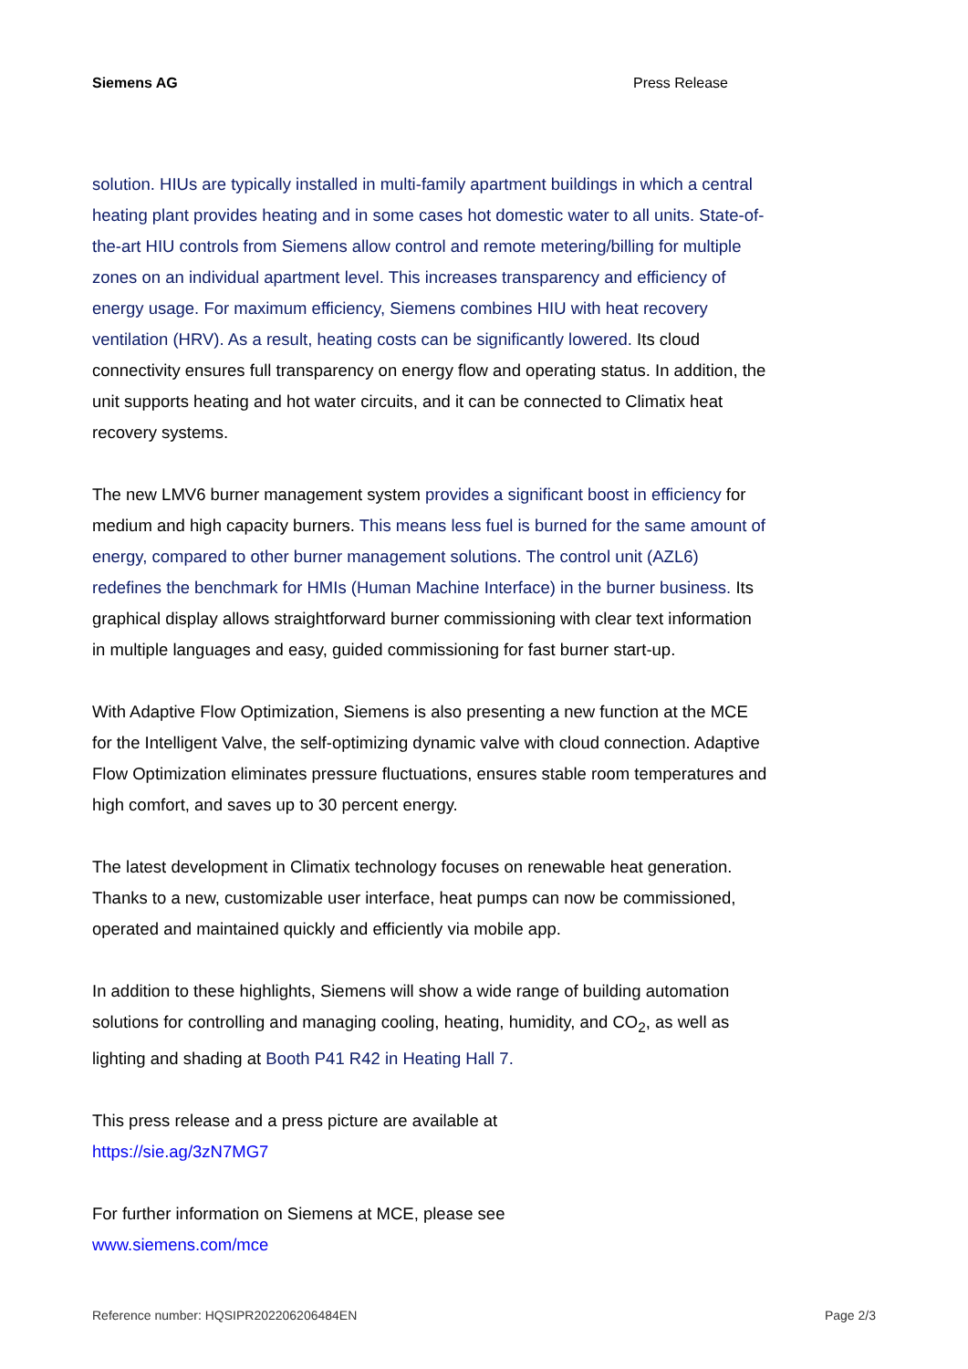Siemens AG Press Release
solution. HIUs are typically installed in multi-family apartment buildings in which a central heating plant provides heating and in some cases hot domestic water to all units. State-of-the-art HIU controls from Siemens allow control and remote metering/billing for multiple zones on an individual apartment level. This increases transparency and efficiency of energy usage. For maximum efficiency, Siemens combines HIU with heat recovery ventilation (HRV). As a result, heating costs can be significantly lowered. Its cloud connectivity ensures full transparency on energy flow and operating status. In addition, the unit supports heating and hot water circuits, and it can be connected to Climatix heat recovery systems.
The new LMV6 burner management system provides a significant boost in efficiency for medium and high capacity burners. This means less fuel is burned for the same amount of energy, compared to other burner management solutions. The control unit (AZL6) redefines the benchmark for HMIs (Human Machine Interface) in the burner business. Its graphical display allows straightforward burner commissioning with clear text information in multiple languages and easy, guided commissioning for fast burner start-up.
With Adaptive Flow Optimization, Siemens is also presenting a new function at the MCE for the Intelligent Valve, the self-optimizing dynamic valve with cloud connection. Adaptive Flow Optimization eliminates pressure fluctuations, ensures stable room temperatures and high comfort, and saves up to 30 percent energy.
The latest development in Climatix technology focuses on renewable heat generation. Thanks to a new, customizable user interface, heat pumps can now be commissioned, operated and maintained quickly and efficiently via mobile app.
In addition to these highlights, Siemens will show a wide range of building automation solutions for controlling and managing cooling, heating, humidity, and CO<sub>2</sub>, as well as lighting and shading at Booth P41 R42 in Heating Hall 7.
This press release and a press picture are available at
https://sie.ag/3zN7MG7
For further information on Siemens at MCE, please see
www.siemens.com/mce
Reference number: HQSIPR202206206484EN Page 2/3